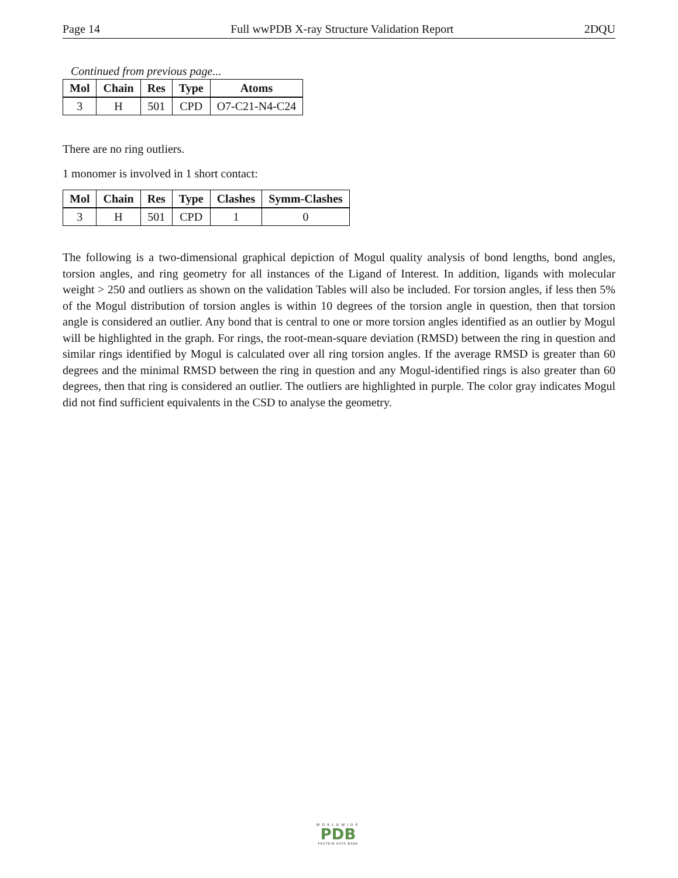Page 14 Full wwPDB X-ray Structure Validation Report 2DQU
Continued from previous page...
| Mol | Chain | Res | Type | Atoms |
| --- | --- | --- | --- | --- |
| 3 | H | 501 | CPD | O7-C21-N4-C24 |
There are no ring outliers.
1 monomer is involved in 1 short contact:
| Mol | Chain | Res | Type | Clashes | Symm-Clashes |
| --- | --- | --- | --- | --- | --- |
| 3 | H | 501 | CPD | 1 | 0 |
The following is a two-dimensional graphical depiction of Mogul quality analysis of bond lengths, bond angles, torsion angles, and ring geometry for all instances of the Ligand of Interest. In addition, ligands with molecular weight > 250 and outliers as shown on the validation Tables will also be included. For torsion angles, if less then 5% of the Mogul distribution of torsion angles is within 10 degrees of the torsion angle in question, then that torsion angle is considered an outlier. Any bond that is central to one or more torsion angles identified as an outlier by Mogul will be highlighted in the graph. For rings, the root-mean-square deviation (RMSD) between the ring in question and similar rings identified by Mogul is calculated over all ring torsion angles. If the average RMSD is greater than 60 degrees and the minimal RMSD between the ring in question and any Mogul-identified rings is also greater than 60 degrees, then that ring is considered an outlier. The outliers are highlighted in purple. The color gray indicates Mogul did not find sufficient equivalents in the CSD to analyse the geometry.
WORLDWIDE
PDB
PROTEIN DATA BANK